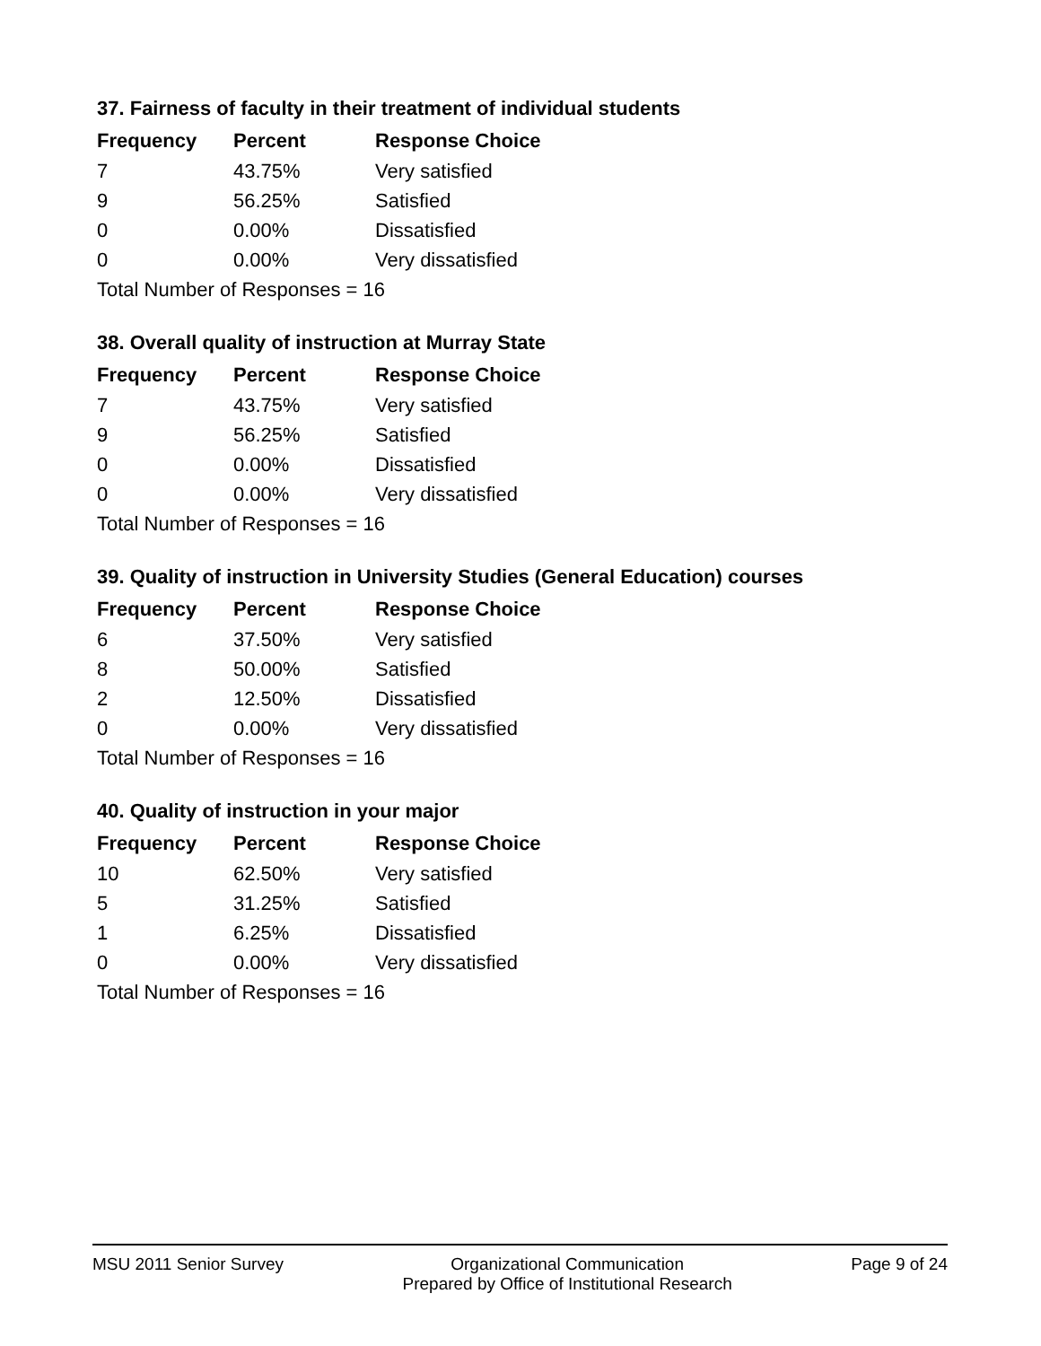37. Fairness of faculty in their treatment of individual students
| Frequency | Percent | Response Choice |
| --- | --- | --- |
| 7 | 43.75% | Very satisfied |
| 9 | 56.25% | Satisfied |
| 0 | 0.00% | Dissatisfied |
| 0 | 0.00% | Very dissatisfied |
| Total Number of Responses = 16 | | |
38. Overall quality of instruction at Murray State
| Frequency | Percent | Response Choice |
| --- | --- | --- |
| 7 | 43.75% | Very satisfied |
| 9 | 56.25% | Satisfied |
| 0 | 0.00% | Dissatisfied |
| 0 | 0.00% | Very dissatisfied |
| Total Number of Responses = 16 | | |
39. Quality of instruction in University Studies (General Education) courses
| Frequency | Percent | Response Choice |
| --- | --- | --- |
| 6 | 37.50% | Very satisfied |
| 8 | 50.00% | Satisfied |
| 2 | 12.50% | Dissatisfied |
| 0 | 0.00% | Very dissatisfied |
| Total Number of Responses = 16 | | |
40. Quality of instruction in your major
| Frequency | Percent | Response Choice |
| --- | --- | --- |
| 10 | 62.50% | Very satisfied |
| 5 | 31.25% | Satisfied |
| 1 | 6.25% | Dissatisfied |
| 0 | 0.00% | Very dissatisfied |
| Total Number of Responses = 16 | | |
MSU 2011 Senior Survey Organizational Communication
Prepared by Office of Institutional Research
Page 9 of 24